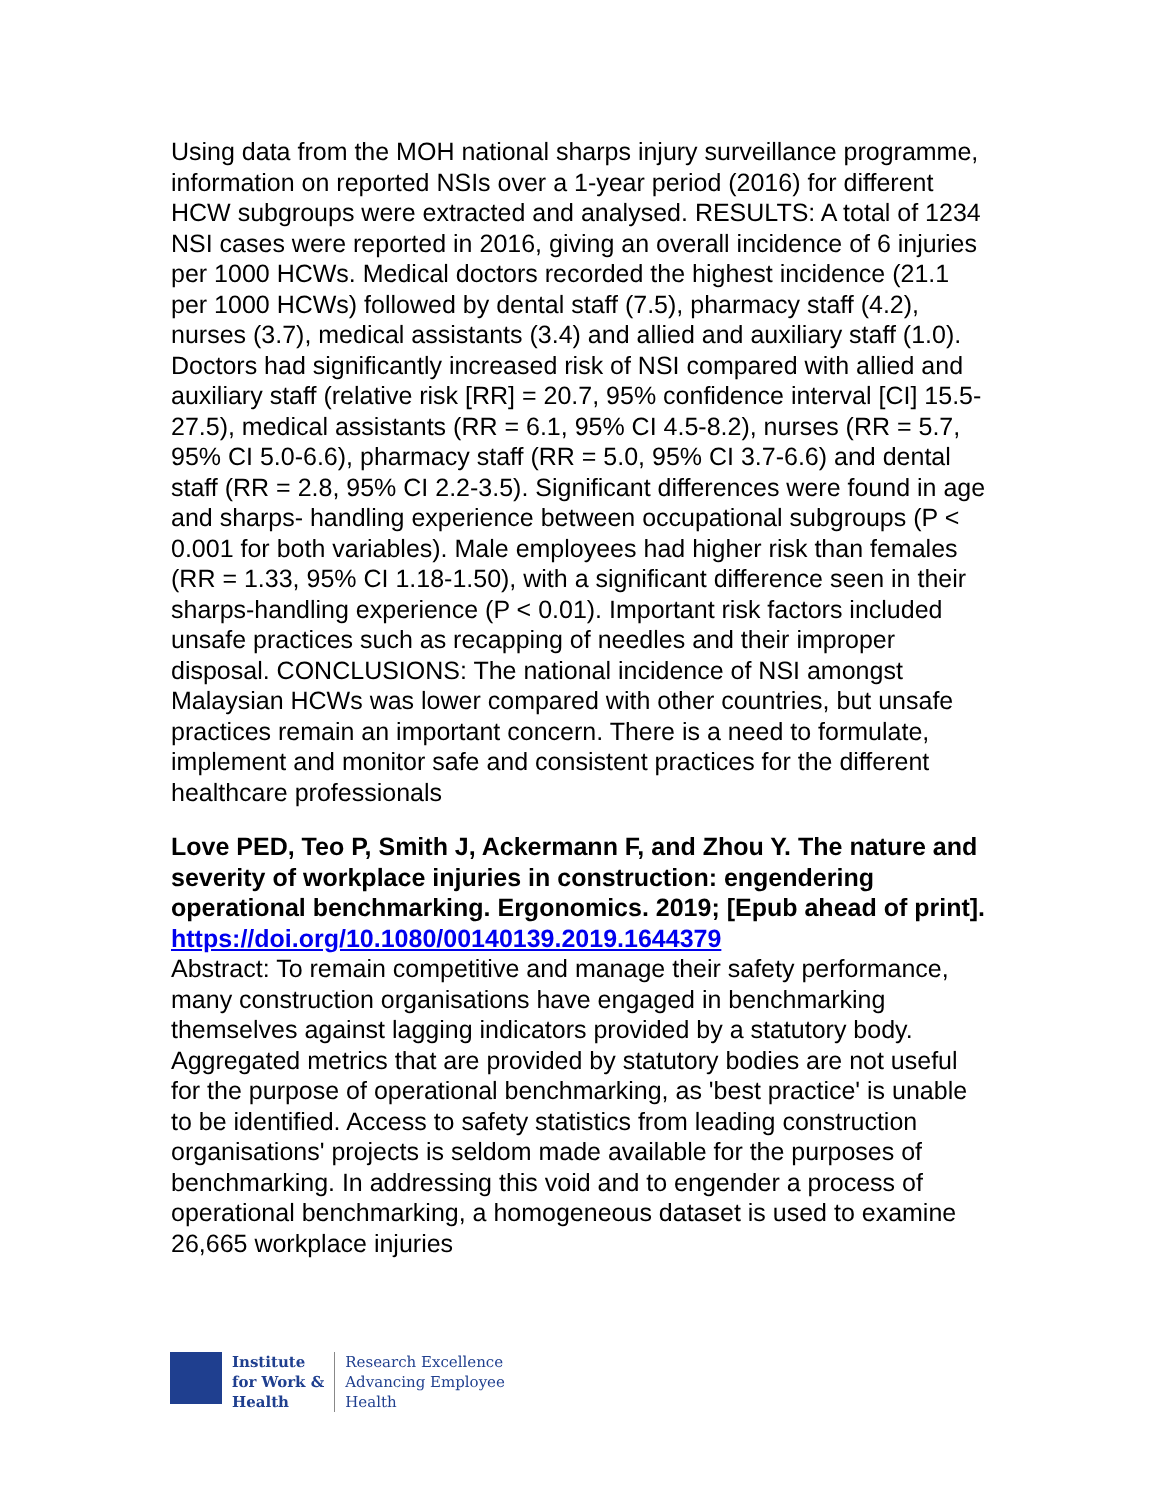Using data from the MOH national sharps injury surveillance programme, information on reported NSIs over a 1-year period (2016) for different HCW subgroups were extracted and analysed. RESULTS: A total of 1234 NSI cases were reported in 2016, giving an overall incidence of 6 injuries per 1000 HCWs. Medical doctors recorded the highest incidence (21.1 per 1000 HCWs) followed by dental staff (7.5), pharmacy staff (4.2), nurses (3.7), medical assistants (3.4) and allied and auxiliary staff (1.0). Doctors had significantly increased risk of NSI compared with allied and auxiliary staff (relative risk [RR] = 20.7, 95% confidence interval [CI] 15.5-27.5), medical assistants (RR = 6.1, 95% CI 4.5-8.2), nurses (RR = 5.7, 95% CI 5.0-6.6), pharmacy staff (RR = 5.0, 95% CI 3.7-6.6) and dental staff (RR = 2.8, 95% CI 2.2-3.5). Significant differences were found in age and sharps- handling experience between occupational subgroups (P < 0.001 for both variables). Male employees had higher risk than females (RR = 1.33, 95% CI 1.18-1.50), with a significant difference seen in their sharps-handling experience (P < 0.01). Important risk factors included unsafe practices such as recapping of needles and their improper disposal. CONCLUSIONS: The national incidence of NSI amongst Malaysian HCWs was lower compared with other countries, but unsafe practices remain an important concern. There is a need to formulate, implement and monitor safe and consistent practices for the different healthcare professionals
Love PED, Teo P, Smith J, Ackermann F, and Zhou Y. The nature and severity of workplace injuries in construction: engendering operational benchmarking. Ergonomics. 2019; [Epub ahead of print].
https://doi.org/10.1080/00140139.2019.1644379
Abstract: To remain competitive and manage their safety performance, many construction organisations have engaged in benchmarking themselves against lagging indicators provided by a statutory body. Aggregated metrics that are provided by statutory bodies are not useful for the purpose of operational benchmarking, as 'best practice' is unable to be identified. Access to safety statistics from leading construction organisations' projects is seldom made available for the purposes of benchmarking. In addressing this void and to engender a process of operational benchmarking, a homogeneous dataset is used to examine 26,665 workplace injuries
Institute
for Work &
Health
Research Excellence
Advancing Employee
Health